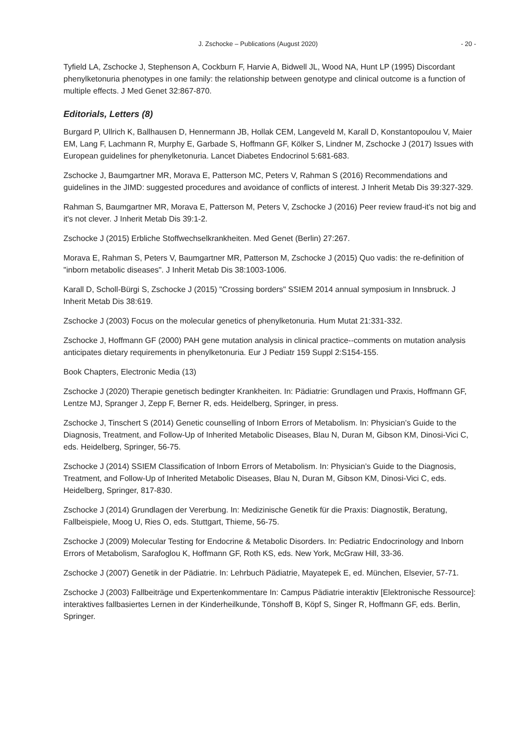J. Zschocke – Publications (August 2020) - 20 -
Tyfield LA, Zschocke J, Stephenson A, Cockburn F, Harvie A, Bidwell JL, Wood NA, Hunt LP (1995) Discordant phenylketonuria phenotypes in one family: the relationship between genotype and clinical outcome is a function of multiple effects. J Med Genet 32:867-870.
Editorials, Letters (8)
Burgard P, Ullrich K, Ballhausen D, Hennermann JB, Hollak CEM, Langeveld M, Karall D, Konstantopoulou V, Maier EM, Lang F, Lachmann R, Murphy E, Garbade S, Hoffmann GF, Kölker S, Lindner M, Zschocke J (2017) Issues with European guidelines for phenylketonuria. Lancet Diabetes Endocrinol 5:681-683.
Zschocke J, Baumgartner MR, Morava E, Patterson MC, Peters V, Rahman S (2016) Recommendations and guidelines in the JIMD: suggested procedures and avoidance of conflicts of interest. J Inherit Metab Dis 39:327-329.
Rahman S, Baumgartner MR, Morava E, Patterson M, Peters V, Zschocke J (2016) Peer review fraud-it's not big and it's not clever. J Inherit Metab Dis 39:1-2.
Zschocke J (2015) Erbliche Stoffwechselkrankheiten. Med Genet (Berlin) 27:267.
Morava E, Rahman S, Peters V, Baumgartner MR, Patterson M, Zschocke J (2015) Quo vadis: the re-definition of "inborn metabolic diseases". J Inherit Metab Dis 38:1003-1006.
Karall D, Scholl-Bürgi S, Zschocke J (2015) "Crossing borders" SSIEM 2014 annual symposium in Innsbruck. J Inherit Metab Dis 38:619.
Zschocke J (2003) Focus on the molecular genetics of phenylketonuria. Hum Mutat 21:331-332.
Zschocke J, Hoffmann GF (2000) PAH gene mutation analysis in clinical practice--comments on mutation analysis anticipates dietary requirements in phenylketonuria. Eur J Pediatr 159 Suppl 2:S154-155.
Book Chapters, Electronic Media (13)
Zschocke J (2020) Therapie genetisch bedingter Krankheiten. In: Pädiatrie: Grundlagen und Praxis, Hoffmann GF, Lentze MJ, Spranger J, Zepp F, Berner R, eds. Heidelberg, Springer, in press.
Zschocke J, Tinschert S (2014) Genetic counselling of Inborn Errors of Metabolism. In: Physician’s Guide to the Diagnosis, Treatment, and Follow-Up of Inherited Metabolic Diseases, Blau N, Duran M, Gibson KM, Dinosi-Vici C, eds. Heidelberg, Springer, 56-75.
Zschocke J (2014) SSIEM Classification of Inborn Errors of Metabolism. In: Physician’s Guide to the Diagnosis, Treatment, and Follow-Up of Inherited Metabolic Diseases, Blau N, Duran M, Gibson KM, Dinosi-Vici C, eds. Heidelberg, Springer, 817-830.
Zschocke J (2014) Grundlagen der Vererbung. In: Medizinische Genetik für die Praxis: Diagnostik, Beratung, Fallbeispiele, Moog U, Ries O, eds. Stuttgart, Thieme, 56-75.
Zschocke J (2009) Molecular Testing for Endocrine & Metabolic Disorders. In: Pediatric Endocrinology and Inborn Errors of Metabolism, Sarafoglou K, Hoffmann GF, Roth KS, eds. New York, McGraw Hill, 33-36.
Zschocke J (2007) Genetik in der Pädiatrie. In: Lehrbuch Pädiatrie, Mayatepek E, ed. München, Elsevier, 57-71.
Zschocke J (2003) Fallbeiträge und Expertenkommentare In: Campus Pädiatrie interaktiv [Elektronische Ressource]: interaktives fallbasiertes Lernen in der Kinderheilkunde, Tönshoff B, Köpf S, Singer R, Hoffmann GF, eds. Berlin, Springer.